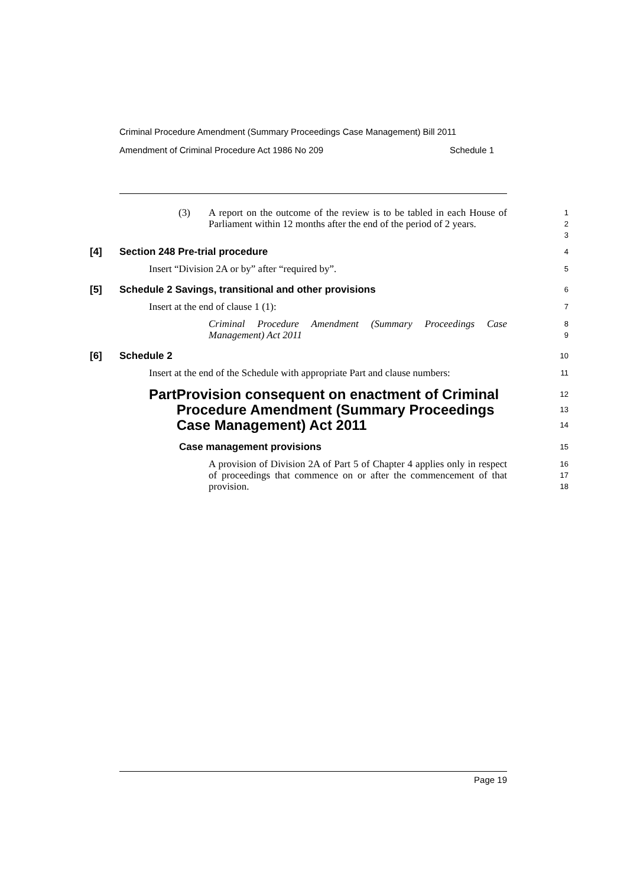Criminal Procedure Amendment (Summary Proceedings Case Management) Bill 2011
Amendment of Criminal Procedure Act 1986 No 209 Schedule 1
(3) A report on the outcome of the review is to be tabled in each House of Parliament within 12 months after the end of the period of 2 years.
1
2
3
[4] Section 248 Pre-trial procedure
4
Insert “Division 2A or by” after “required by”.
5
[5] Schedule 2 Savings, transitional and other provisions
6
Insert at the end of clause 1 (1):
7
Criminal Procedure Amendment (Summary Proceedings Case Management) Act 2011
8
9
[6] Schedule 2
10
Insert at the end of the Schedule with appropriate Part and clause numbers:
11
Part Provision consequent on enactment of Criminal Procedure Amendment (Summary Proceedings Case Management) Act 2011
12
13
14
Case management provisions
15
A provision of Division 2A of Part 5 of Chapter 4 applies only in respect of proceedings that commence on or after the commencement of that provision.
16
17
18
Page 19